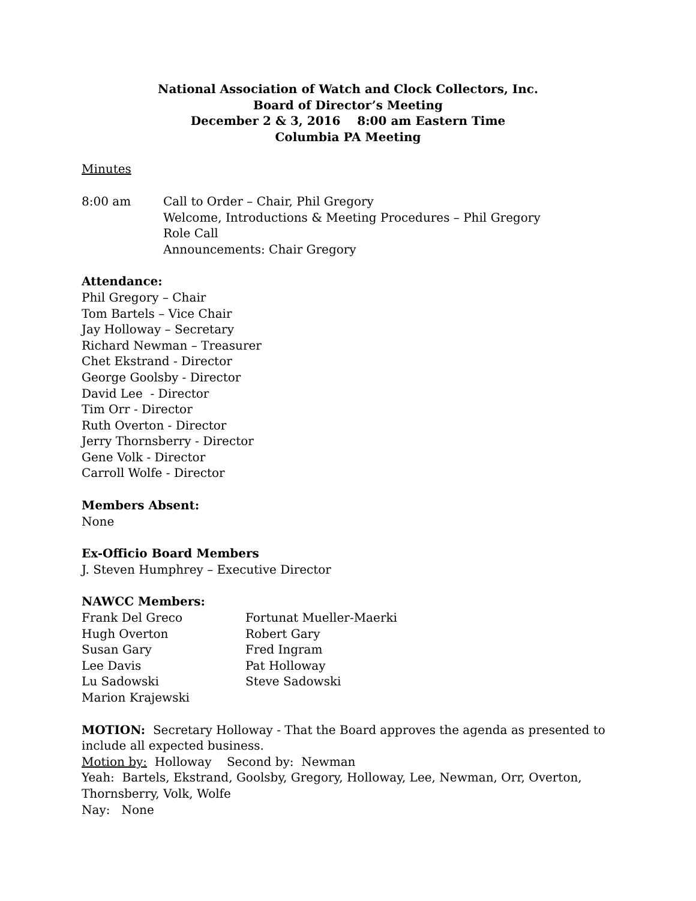National Association of Watch and Clock Collectors, Inc.
Board of Director’s Meeting
December 2 & 3, 2016 8:00 am Eastern Time
Columbia PA Meeting
Minutes
8:00 am Call to Order – Chair, Phil Gregory
Welcome, Introductions & Meeting Procedures – Phil Gregory
Role Call
Announcements: Chair Gregory
Attendance:
Phil Gregory – Chair
Tom Bartels – Vice Chair
Jay Holloway – Secretary
Richard Newman – Treasurer
Chet Ekstrand - Director
George Goolsby - Director
David Lee - Director
Tim Orr - Director
Ruth Overton - Director
Jerry Thornsberry - Director
Gene Volk - Director
Carroll Wolfe - Director
Members Absent:
None
Ex-Officio Board Members
J. Steven Humphrey – Executive Director
NAWCC Members:
Frank Del Greco Fortunat Mueller-Maerki
Hugh Overton Robert Gary
Susan Gary Fred Ingram
Lee Davis Pat Holloway
Lu Sadowski Steve Sadowski
Marion Krajewski
MOTION: Secretary Holloway - That the Board approves the agenda as presented to include all expected business.
Motion by: Holloway Second by: Newman
Yeah: Bartels, Ekstrand, Goolsby, Gregory, Holloway, Lee, Newman, Orr, Overton, Thornsberry, Volk, Wolfe
Nay: None